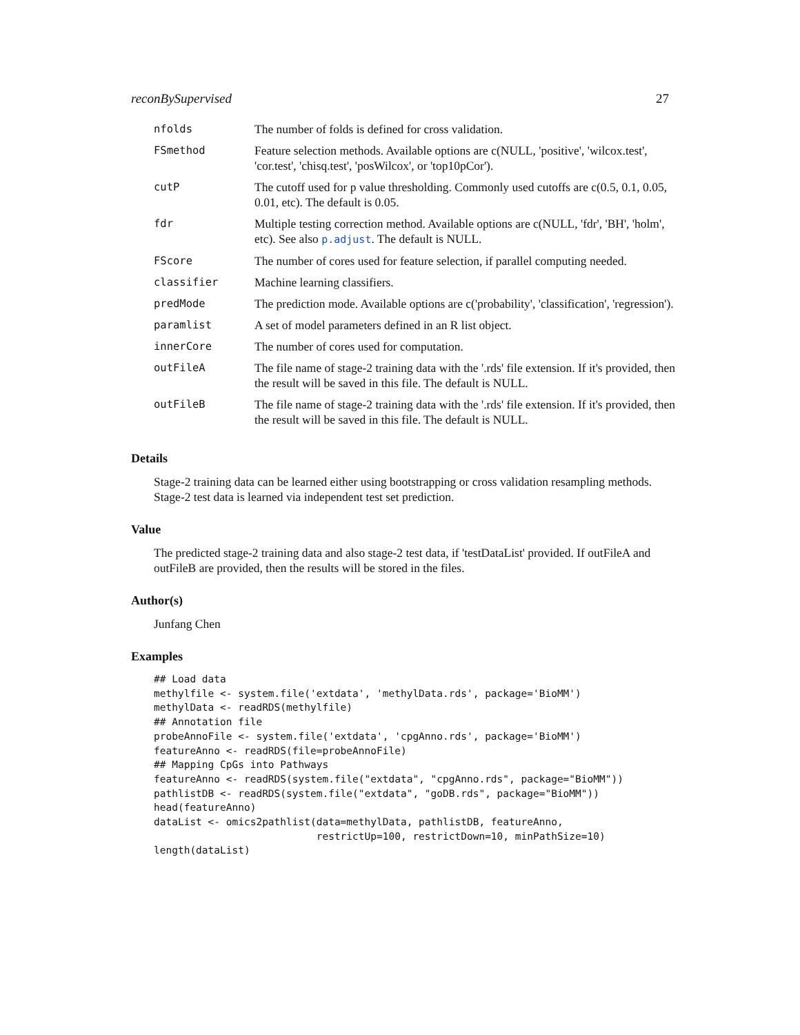reconBySupervised 27
| nfolds | The number of folds is defined for cross validation. |
| FSmethod | Feature selection methods. Available options are c(NULL, 'positive', 'wilcox.test', 'cor.test', 'chisq.test', 'posWilcox', or 'top10pCor'). |
| cutP | The cutoff used for p value thresholding. Commonly used cutoffs are c(0.5, 0.1, 0.05, 0.01, etc). The default is 0.05. |
| fdr | Multiple testing correction method. Available options are c(NULL, 'fdr', 'BH', 'holm', etc). See also p.adjust . The default is NULL. |
| FScore | The number of cores used for feature selection, if parallel computing needed. |
| classifier | Machine learning classifiers. |
| predMode | The prediction mode. Available options are c('probability', 'classification', 'regression'). |
| paramlist | A set of model parameters defined in an R list object. |
| innerCore | The number of cores used for computation. |
| outFileA | The file name of stage-2 training data with the '.rds' file extension. If it's provided, then the result will be saved in this file. The default is NULL. |
| outFileB | The file name of stage-2 training data with the '.rds' file extension. If it's provided, then the result will be saved in this file. The default is NULL. |
Details
Stage-2 training data can be learned either using bootstrapping or cross validation resampling methods. Stage-2 test data is learned via independent test set prediction.
Value
The predicted stage-2 training data and also stage-2 test data, if 'testDataList' provided. If outFileA and outFileB are provided, then the results will be stored in the files.
Author(s)
Junfang Chen
Examples
## Load data
methylfile <- system.file('extdata', 'methylData.rds', package='BioMM')
methylData <- readRDS(methylfile)
## Annotation file
probeAnnoFile <- system.file('extdata', 'cpgAnno.rds', package='BioMM')
featureAnno <- readRDS(file=probeAnnoFile)
## Mapping CpGs into Pathways
featureAnno <- readRDS(system.file("extdata", "cpgAnno.rds", package="BioMM"))
pathlistDB <- readRDS(system.file("extdata", "goDB.rds", package="BioMM"))
head(featureAnno)
dataList <- omics2pathlist(data=methylData, pathlistDB, featureAnno,
                           restrictUp=100, restrictDown=10, minPathSize=10)
length(dataList)